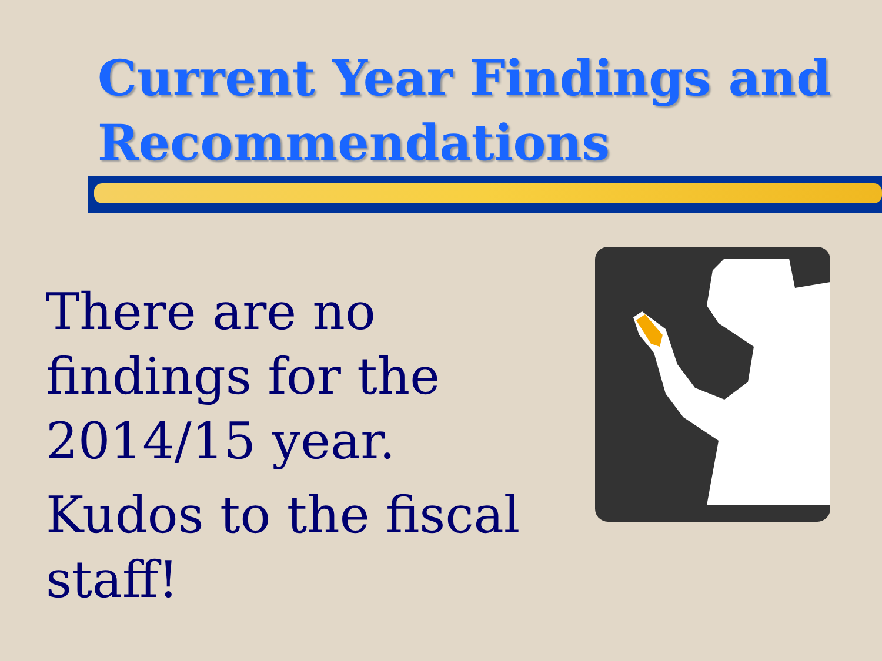Current Year Findings and Recommendations
There are no findings for the 2014/15 year.
Kudos to the fiscal staff!